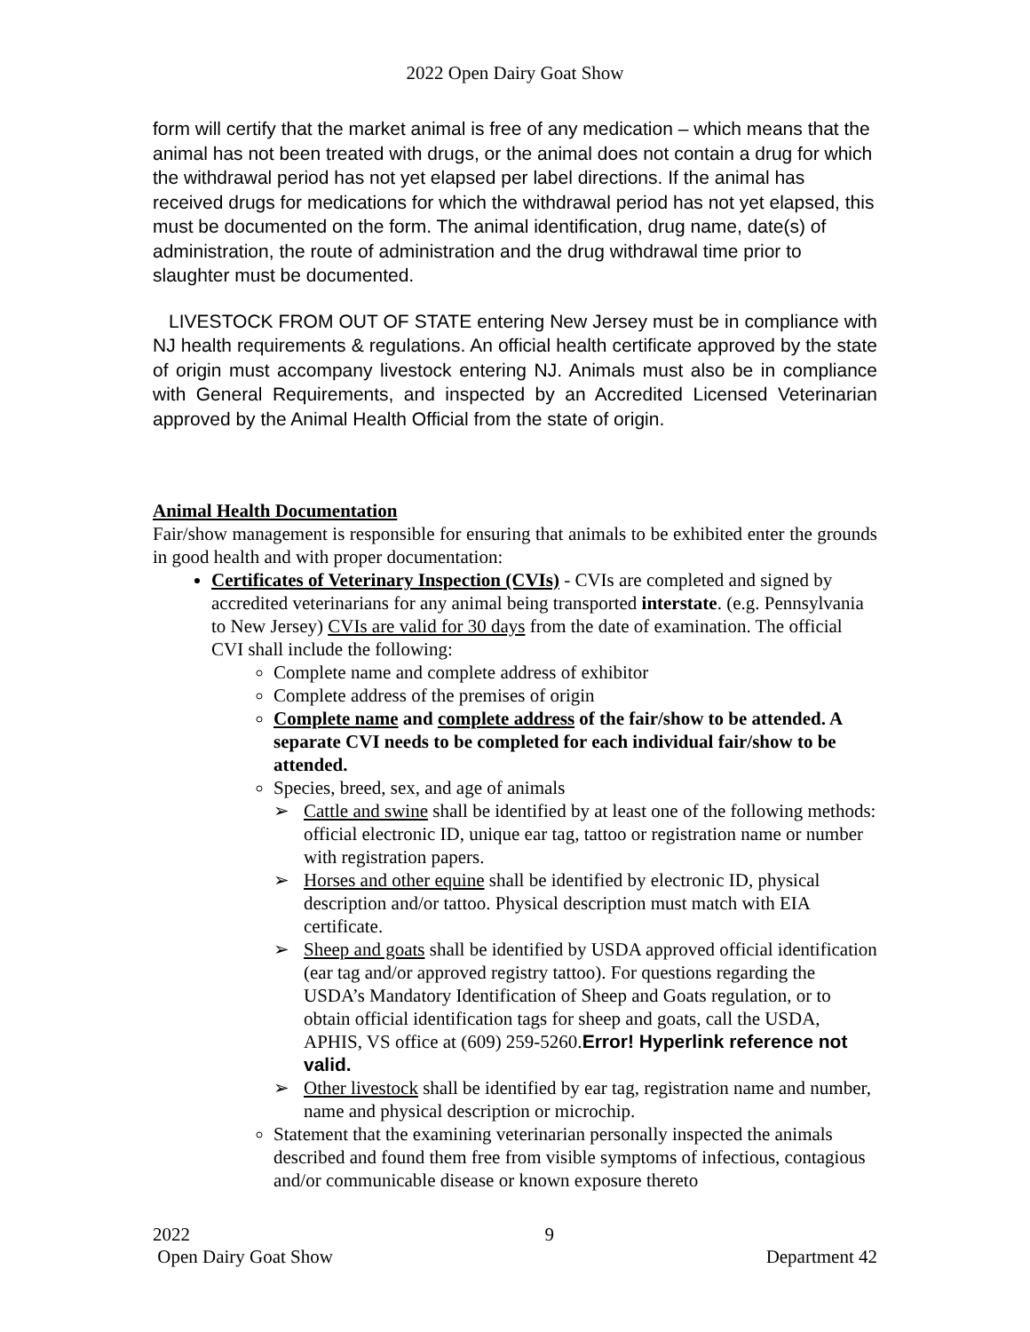2022 Open Dairy Goat Show
form will certify that the market animal is free of any medication – which means that the animal has not been treated with drugs, or the animal does not contain a drug for which the withdrawal period has not yet elapsed per label directions. If the animal has received drugs for medications for which the withdrawal period has not yet elapsed, this must be documented on the form. The animal identification, drug name, date(s) of administration, the route of administration and the drug withdrawal time prior to slaughter must be documented.
LIVESTOCK FROM OUT OF STATE entering New Jersey must be in compliance with NJ health requirements & regulations. An official health certificate approved by the state of origin must accompany livestock entering NJ. Animals must also be in compliance with General Requirements, and inspected by an Accredited Licensed Veterinarian approved by the Animal Health Official from the state of origin.
Animal Health Documentation
Fair/show management is responsible for ensuring that animals to be exhibited enter the grounds in good health and with proper documentation:
Certificates of Veterinary Inspection (CVIs) - CVIs are completed and signed by accredited veterinarians for any animal being transported interstate. (e.g. Pennsylvania to New Jersey) CVIs are valid for 30 days from the date of examination. The official CVI shall include the following:
Complete name and complete address of exhibitor
Complete address of the premises of origin
Complete name and complete address of the fair/show to be attended. A separate CVI needs to be completed for each individual fair/show to be attended.
Species, breed, sex, and age of animals
➢ Cattle and swine shall be identified by at least one of the following methods: official electronic ID, unique ear tag, tattoo or registration name or number with registration papers.
➢ Horses and other equine shall be identified by electronic ID, physical description and/or tattoo. Physical description must match with EIA certificate.
➢ Sheep and goats shall be identified by USDA approved official identification (ear tag and/or approved registry tattoo). For questions regarding the USDA’s Mandatory Identification of Sheep and Goats regulation, or to obtain official identification tags for sheep and goats, call the USDA, APHIS, VS office at (609) 259-5260.Error! Hyperlink reference not valid.
➢ Other livestock shall be identified by ear tag, registration name and number, name and physical description or microchip.
Statement that the examining veterinarian personally inspected the animals described and found them free from visible symptoms of infectious, contagious and/or communicable disease or known exposure thereto
2022
Open Dairy Goat Show 9
Department 42